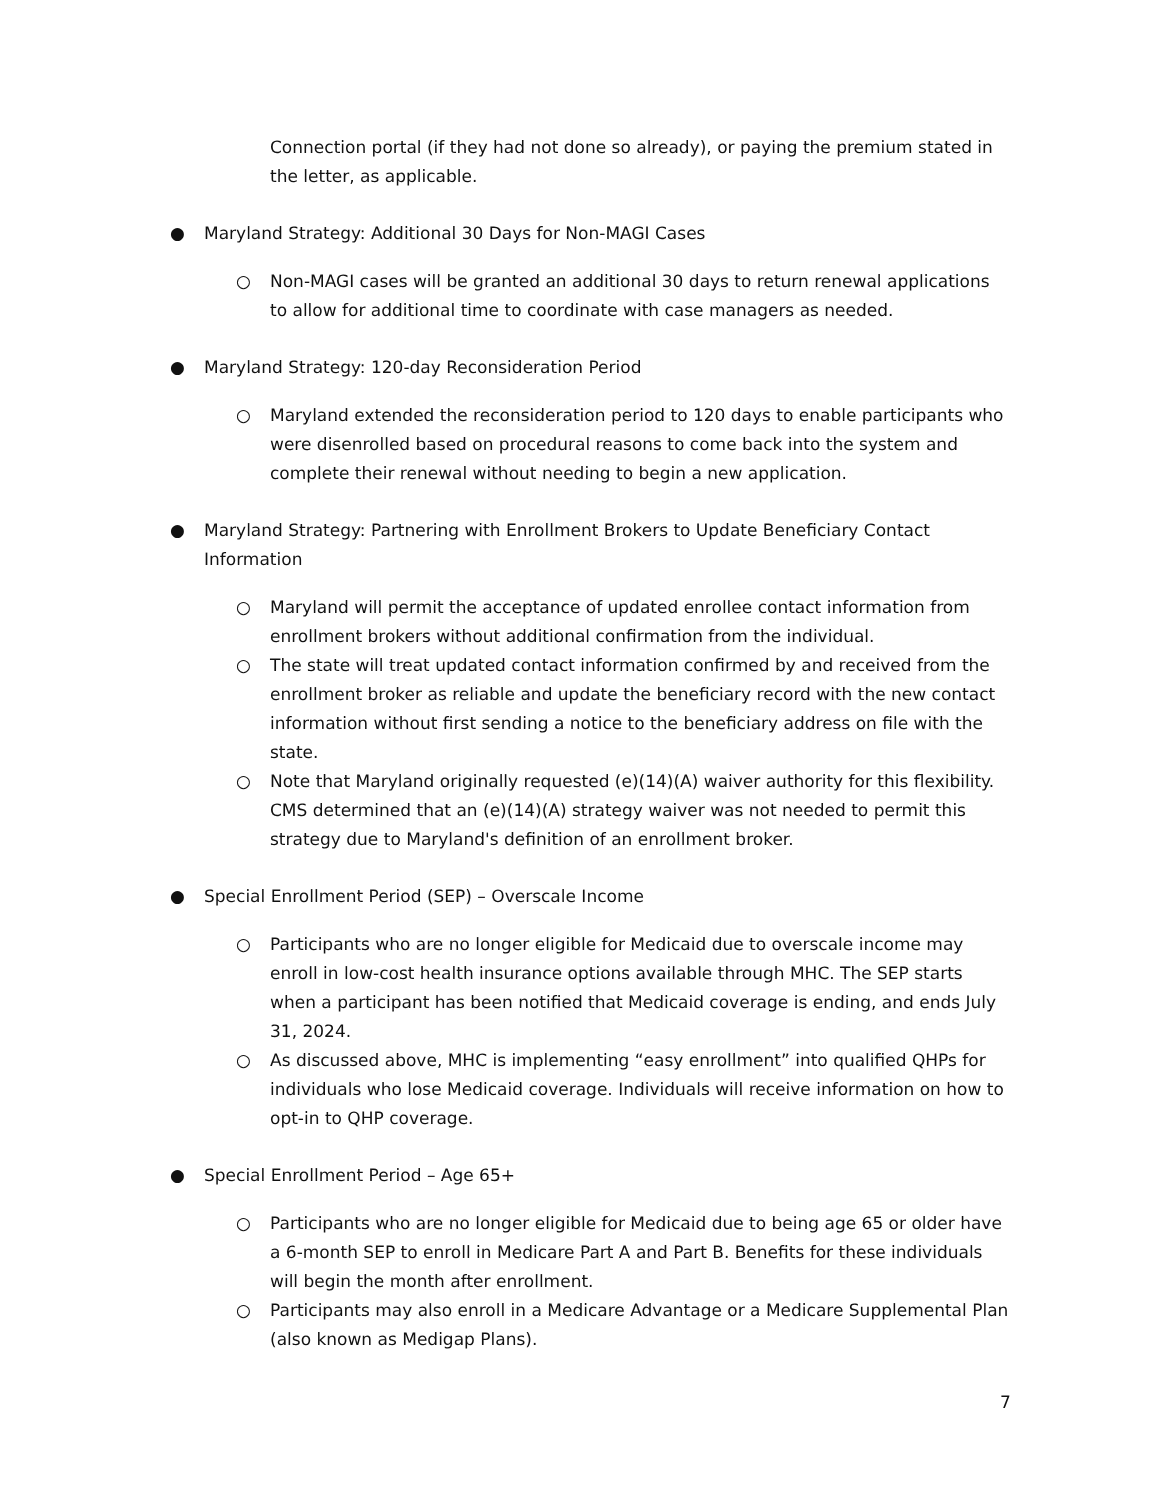Connection portal (if they had not done so already), or paying the premium stated in the letter, as applicable.
● Maryland Strategy: Additional 30 Days for Non-MAGI Cases
○ Non-MAGI cases will be granted an additional 30 days to return renewal applications to allow for additional time to coordinate with case managers as needed.
● Maryland Strategy: 120-day Reconsideration Period
○ Maryland extended the reconsideration period to 120 days to enable participants who were disenrolled based on procedural reasons to come back into the system and complete their renewal without needing to begin a new application.
● Maryland Strategy: Partnering with Enrollment Brokers to Update Beneficiary Contact Information
○ Maryland will permit the acceptance of updated enrollee contact information from enrollment brokers without additional confirmation from the individual.
○ The state will treat updated contact information confirmed by and received from the enrollment broker as reliable and update the beneficiary record with the new contact information without first sending a notice to the beneficiary address on file with the state.
○ Note that Maryland originally requested (e)(14)(A) waiver authority for this flexibility. CMS determined that an (e)(14)(A) strategy waiver was not needed to permit this strategy due to Maryland's definition of an enrollment broker.
● Special Enrollment Period (SEP) – Overscale Income
○ Participants who are no longer eligible for Medicaid due to overscale income may enroll in low-cost health insurance options available through MHC. The SEP starts when a participant has been notified that Medicaid coverage is ending, and ends July 31, 2024.
○ As discussed above, MHC is implementing “easy enrollment” into qualified QHPs for individuals who lose Medicaid coverage. Individuals will receive information on how to opt-in to QHP coverage.
● Special Enrollment Period – Age 65+
○ Participants who are no longer eligible for Medicaid due to being age 65 or older have a 6-month SEP to enroll in Medicare Part A and Part B. Benefits for these individuals will begin the month after enrollment.
○ Participants may also enroll in a Medicare Advantage or a Medicare Supplemental Plan (also known as Medigap Plans).
7